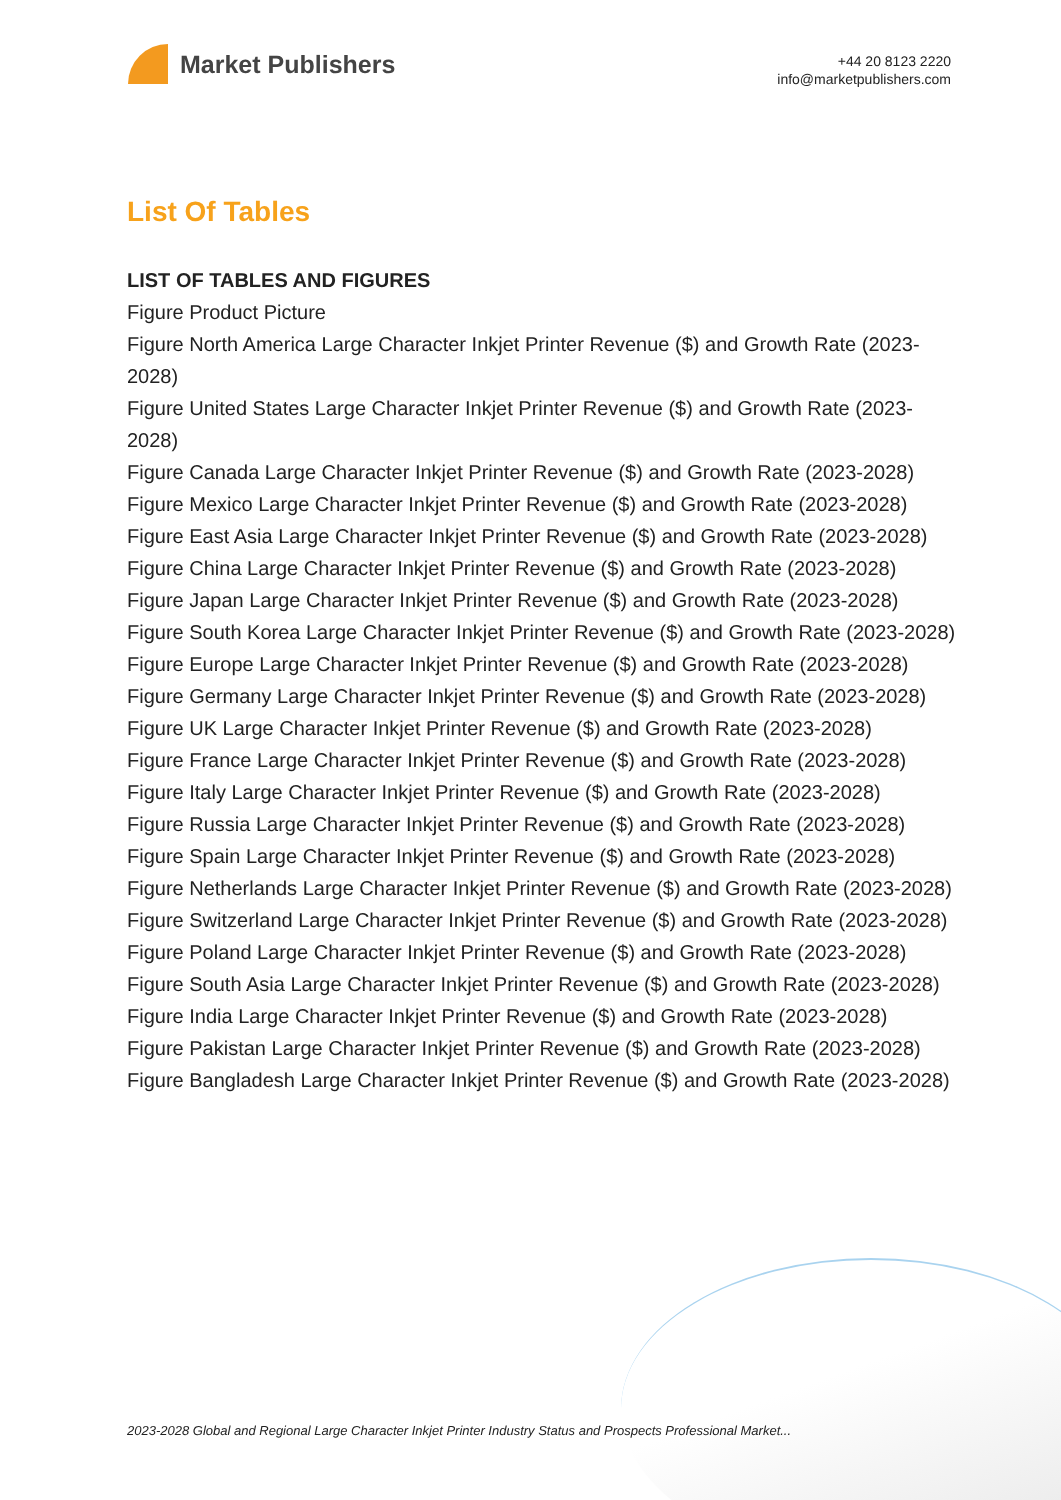Market Publishers
+44 20 8123 2220
info@marketpublishers.com
List Of Tables
LIST OF TABLES AND FIGURES
Figure Product Picture
Figure North America Large Character Inkjet Printer Revenue ($) and Growth Rate (2023-2028)
Figure United States Large Character Inkjet Printer Revenue ($) and Growth Rate (2023-2028)
Figure Canada Large Character Inkjet Printer Revenue ($) and Growth Rate (2023-2028)
Figure Mexico Large Character Inkjet Printer Revenue ($) and Growth Rate (2023-2028)
Figure East Asia Large Character Inkjet Printer Revenue ($) and Growth Rate (2023-2028)
Figure China Large Character Inkjet Printer Revenue ($) and Growth Rate (2023-2028)
Figure Japan Large Character Inkjet Printer Revenue ($) and Growth Rate (2023-2028)
Figure South Korea Large Character Inkjet Printer Revenue ($) and Growth Rate (2023-2028)
Figure Europe Large Character Inkjet Printer Revenue ($) and Growth Rate (2023-2028)
Figure Germany Large Character Inkjet Printer Revenue ($) and Growth Rate (2023-2028)
Figure UK Large Character Inkjet Printer Revenue ($) and Growth Rate (2023-2028)
Figure France Large Character Inkjet Printer Revenue ($) and Growth Rate (2023-2028)
Figure Italy Large Character Inkjet Printer Revenue ($) and Growth Rate (2023-2028)
Figure Russia Large Character Inkjet Printer Revenue ($) and Growth Rate (2023-2028)
Figure Spain Large Character Inkjet Printer Revenue ($) and Growth Rate (2023-2028)
Figure Netherlands Large Character Inkjet Printer Revenue ($) and Growth Rate (2023-2028)
Figure Switzerland Large Character Inkjet Printer Revenue ($) and Growth Rate (2023-2028)
Figure Poland Large Character Inkjet Printer Revenue ($) and Growth Rate (2023-2028)
Figure South Asia Large Character Inkjet Printer Revenue ($) and Growth Rate (2023-2028)
Figure India Large Character Inkjet Printer Revenue ($) and Growth Rate (2023-2028)
Figure Pakistan Large Character Inkjet Printer Revenue ($) and Growth Rate (2023-2028)
Figure Bangladesh Large Character Inkjet Printer Revenue ($) and Growth Rate (2023-2028)
2023-2028 Global and Regional Large Character Inkjet Printer Industry Status and Prospects Professional Market...